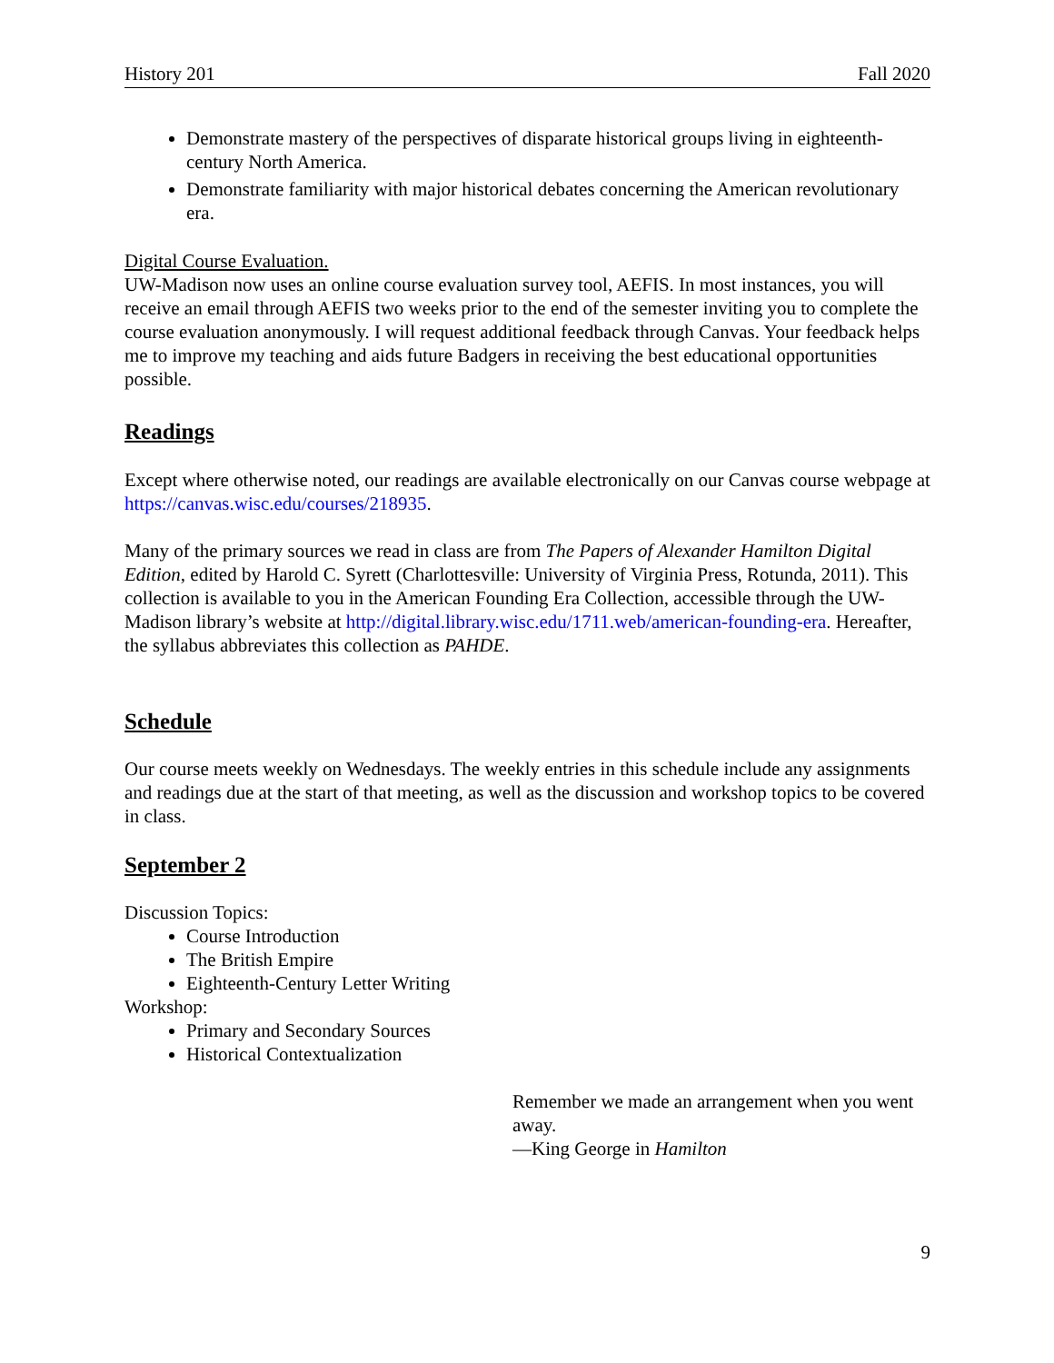History 201 Fall 2020
Demonstrate mastery of the perspectives of disparate historical groups living in eighteenth-century North America.
Demonstrate familiarity with major historical debates concerning the American revolutionary era.
Digital Course Evaluation.
UW-Madison now uses an online course evaluation survey tool, AEFIS. In most instances, you will receive an email through AEFIS two weeks prior to the end of the semester inviting you to complete the course evaluation anonymously. I will request additional feedback through Canvas. Your feedback helps me to improve my teaching and aids future Badgers in receiving the best educational opportunities possible.
Readings
Except where otherwise noted, our readings are available electronically on our Canvas course webpage at https://canvas.wisc.edu/courses/218935.
Many of the primary sources we read in class are from The Papers of Alexander Hamilton Digital Edition, edited by Harold C. Syrett (Charlottesville: University of Virginia Press, Rotunda, 2011). This collection is available to you in the American Founding Era Collection, accessible through the UW-Madison library’s website at http://digital.library.wisc.edu/1711.web/american-founding-era. Hereafter, the syllabus abbreviates this collection as PAHDE.
Schedule
Our course meets weekly on Wednesdays. The weekly entries in this schedule include any assignments and readings due at the start of that meeting, as well as the discussion and workshop topics to be covered in class.
September 2
Discussion Topics:
Course Introduction
The British Empire
Eighteenth-Century Letter Writing
Workshop:
Primary and Secondary Sources
Historical Contextualization
Remember we made an arrangement when you went away.
—King George in Hamilton
9